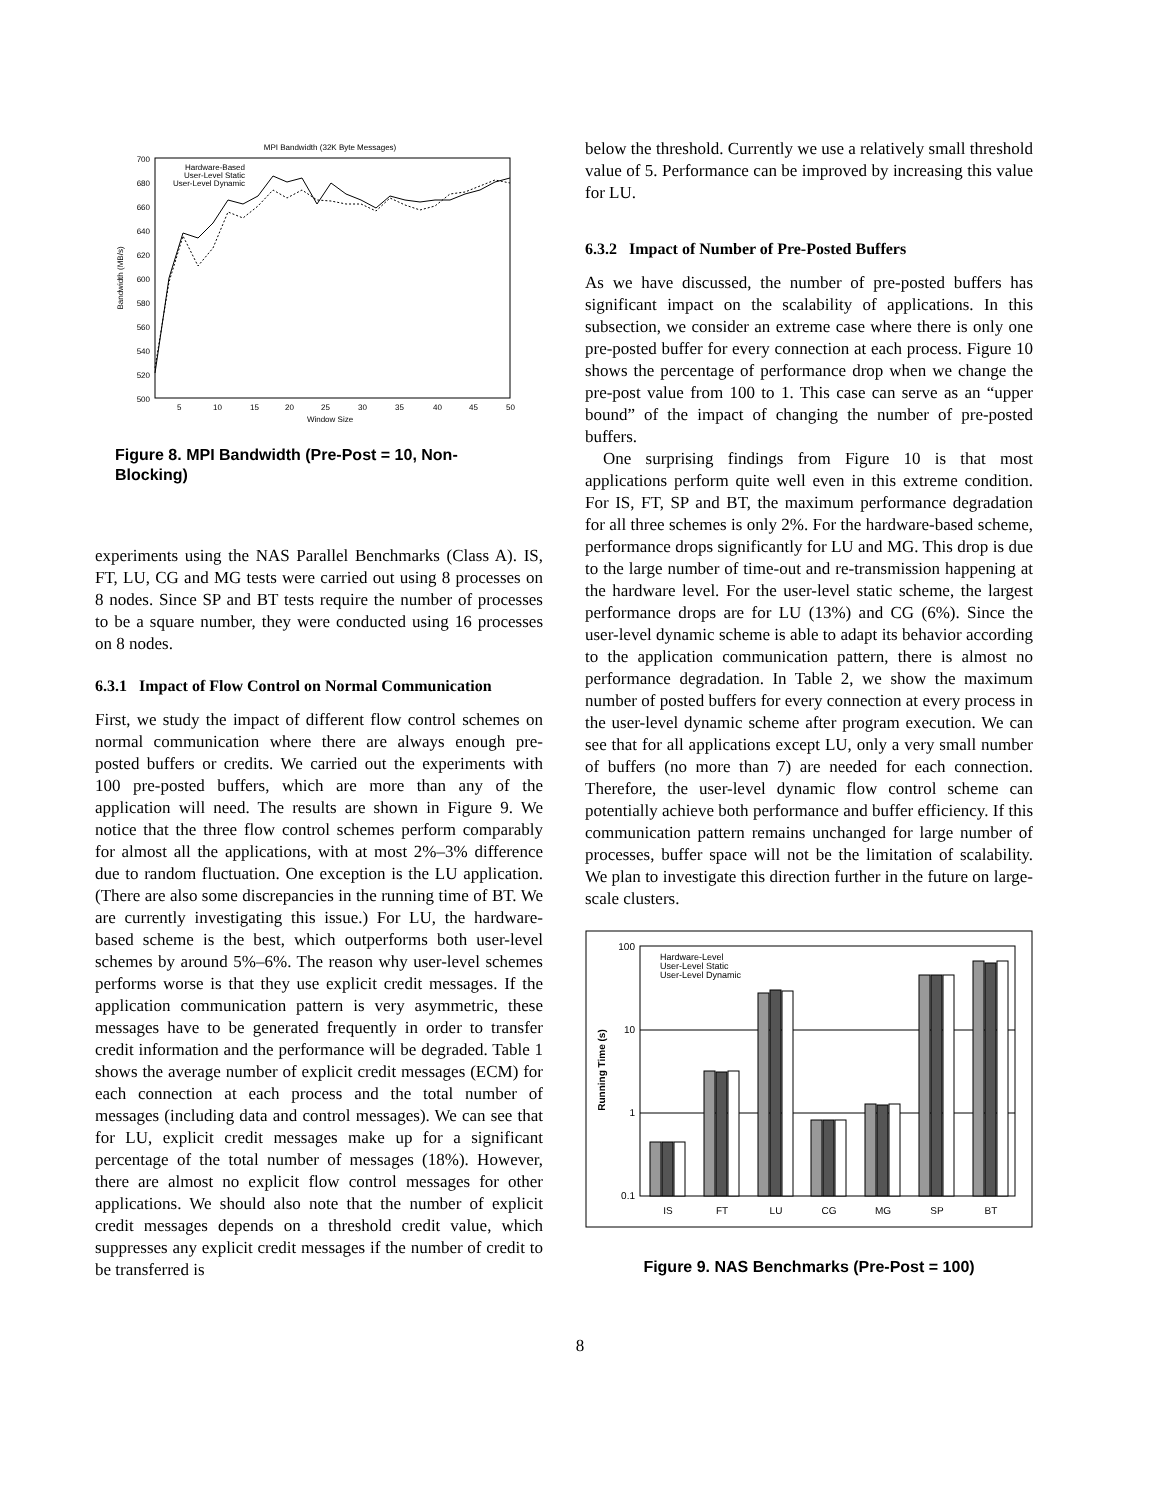MPI Bandwidth (32K Byte Messages)
700
680
660
640
620
600
580
560
540
520
500
5
10
15
20
25
30
35
40
45
50
Window Size
Bandwidth (MB/s)
Hardware-Based
User-Level Static
User-Level Dynamic
Figure 8. MPI Bandwidth (Pre-Post = 10, Non-Blocking)
experiments using the NAS Parallel Benchmarks (Class A). IS, FT, LU, CG and MG tests were carried out using 8 processes on 8 nodes. Since SP and BT tests require the number of processes to be a square number, they were conducted using 16 processes on 8 nodes.
6.3.1 Impact of Flow Control on Normal Communication
First, we study the impact of different flow control schemes on normal communication where there are always enough pre-posted buffers or credits. We carried out the experiments with 100 pre-posted buffers, which are more than any of the application will need. The results are shown in Figure 9. We notice that the three flow control schemes perform comparably for almost all the applications, with at most 2%–3% difference due to random fluctuation. One exception is the LU application. (There are also some discrepancies in the running time of BT. We are currently investigating this issue.) For LU, the hardware-based scheme is the best, which outperforms both user-level schemes by around 5%–6%. The reason why user-level schemes performs worse is that they use explicit credit messages. If the application communication pattern is very asymmetric, these messages have to be generated frequently in order to transfer credit information and the performance will be degraded. Table 1 shows the average number of explicit credit messages (ECM) for each connection at each process and the total number of messages (including data and control messages). We can see that for LU, explicit credit messages make up for a significant percentage of the total number of messages (18%). However, there are almost no explicit flow control messages for other applications. We should also note that the number of explicit credit messages depends on a threshold credit value, which suppresses any explicit credit messages if the number of credit to be transferred is
below the threshold. Currently we use a relatively small threshold value of 5. Performance can be improved by increasing this value for LU.
6.3.2 Impact of Number of Pre-Posted Buffers
As we have discussed, the number of pre-posted buffers has significant impact on the scalability of applications. In this subsection, we consider an extreme case where there is only one pre-posted buffer for every connection at each process. Figure 10 shows the percentage of performance drop when we change the pre-post value from 100 to 1. This case can serve as an “upper bound” of the impact of changing the number of pre-posted buffers.
One surprising findings from Figure 10 is that most applications perform quite well even in this extreme condition. For IS, FT, SP and BT, the maximum performance degradation for all three schemes is only 2%. For the hardware-based scheme, performance drops significantly for LU and MG. This drop is due to the large number of time-out and re-transmission happening at the hardware level. For the user-level static scheme, the largest performance drops are for LU (13%) and CG (6%). Since the user-level dynamic scheme is able to adapt its behavior according to the application communication pattern, there is almost no performance degradation. In Table 2, we show the maximum number of posted buffers for every connection at every process in the user-level dynamic scheme after program execution. We can see that for all applications except LU, only a very small number of buffers (no more than 7) are needed for each connection. Therefore, the user-level dynamic flow control scheme can potentially achieve both performance and buffer efficiency. If this communication pattern remains unchanged for large number of processes, buffer space will not be the limitation of scalability. We plan to investigate this direction further in the future on large-scale clusters.
100
10
1
0.1
Running Time (s)
Hardware-Level
User-Level Static
User-Level Dynamic
IS
FT
LU
CG
MG
SP
BT
Figure 9. NAS Benchmarks (Pre-Post = 100)
8